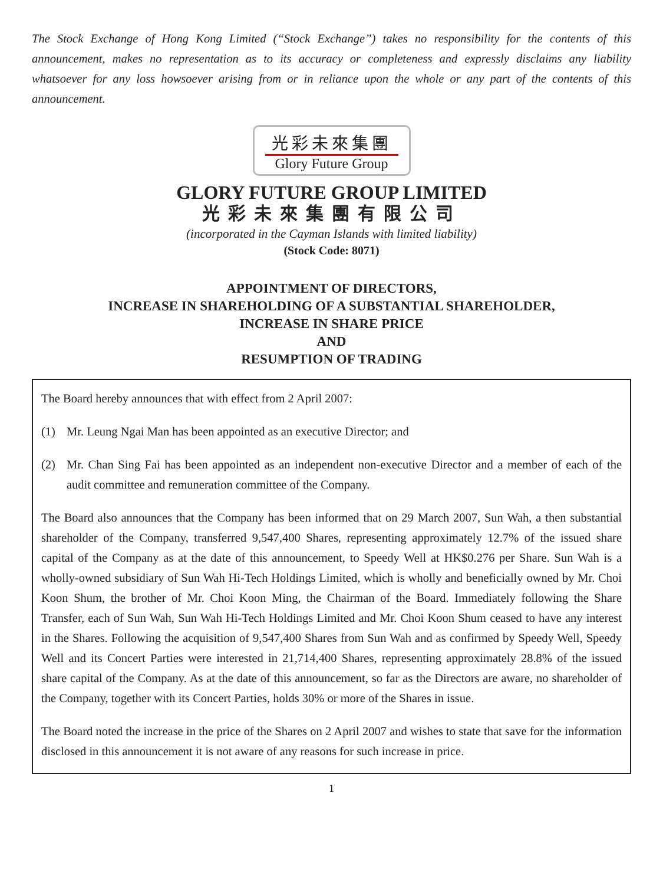The Stock Exchange of Hong Kong Limited (“Stock Exchange”) takes no responsibility for the contents of this announcement, makes no representation as to its accuracy or completeness and expressly disclaims any liability whatsoever for any loss howsoever arising from or in reliance upon the whole or any part of the contents of this announcement.
光彩未來集團
Glory Future Group
GLORY FUTURE GROUP LIMITED
光彩未來集團有限公司
(incorporated in the Cayman Islands with limited liability)
(Stock Code: 8071)
APPOINTMENT OF DIRECTORS,
INCREASE IN SHAREHOLDING OF A SUBSTANTIAL SHAREHOLDER,
INCREASE IN SHARE PRICE
AND
RESUMPTION OF TRADING
The Board hereby announces that with effect from 2 April 2007:
(1) Mr. Leung Ngai Man has been appointed as an executive Director; and
(2) Mr. Chan Sing Fai has been appointed as an independent non-executive Director and a member of each of the audit committee and remuneration committee of the Company.
The Board also announces that the Company has been informed that on 29 March 2007, Sun Wah, a then substantial shareholder of the Company, transferred 9,547,400 Shares, representing approximately 12.7% of the issued share capital of the Company as at the date of this announcement, to Speedy Well at HK$0.276 per Share. Sun Wah is a wholly-owned subsidiary of Sun Wah Hi-Tech Holdings Limited, which is wholly and beneficially owned by Mr. Choi Koon Shum, the brother of Mr. Choi Koon Ming, the Chairman of the Board. Immediately following the Share Transfer, each of Sun Wah, Sun Wah Hi-Tech Holdings Limited and Mr. Choi Koon Shum ceased to have any interest in the Shares. Following the acquisition of 9,547,400 Shares from Sun Wah and as confirmed by Speedy Well, Speedy Well and its Concert Parties were interested in 21,714,400 Shares, representing approximately 28.8% of the issued share capital of the Company. As at the date of this announcement, so far as the Directors are aware, no shareholder of the Company, together with its Concert Parties, holds 30% or more of the Shares in issue.
The Board noted the increase in the price of the Shares on 2 April 2007 and wishes to state that save for the information disclosed in this announcement it is not aware of any reasons for such increase in price.
1